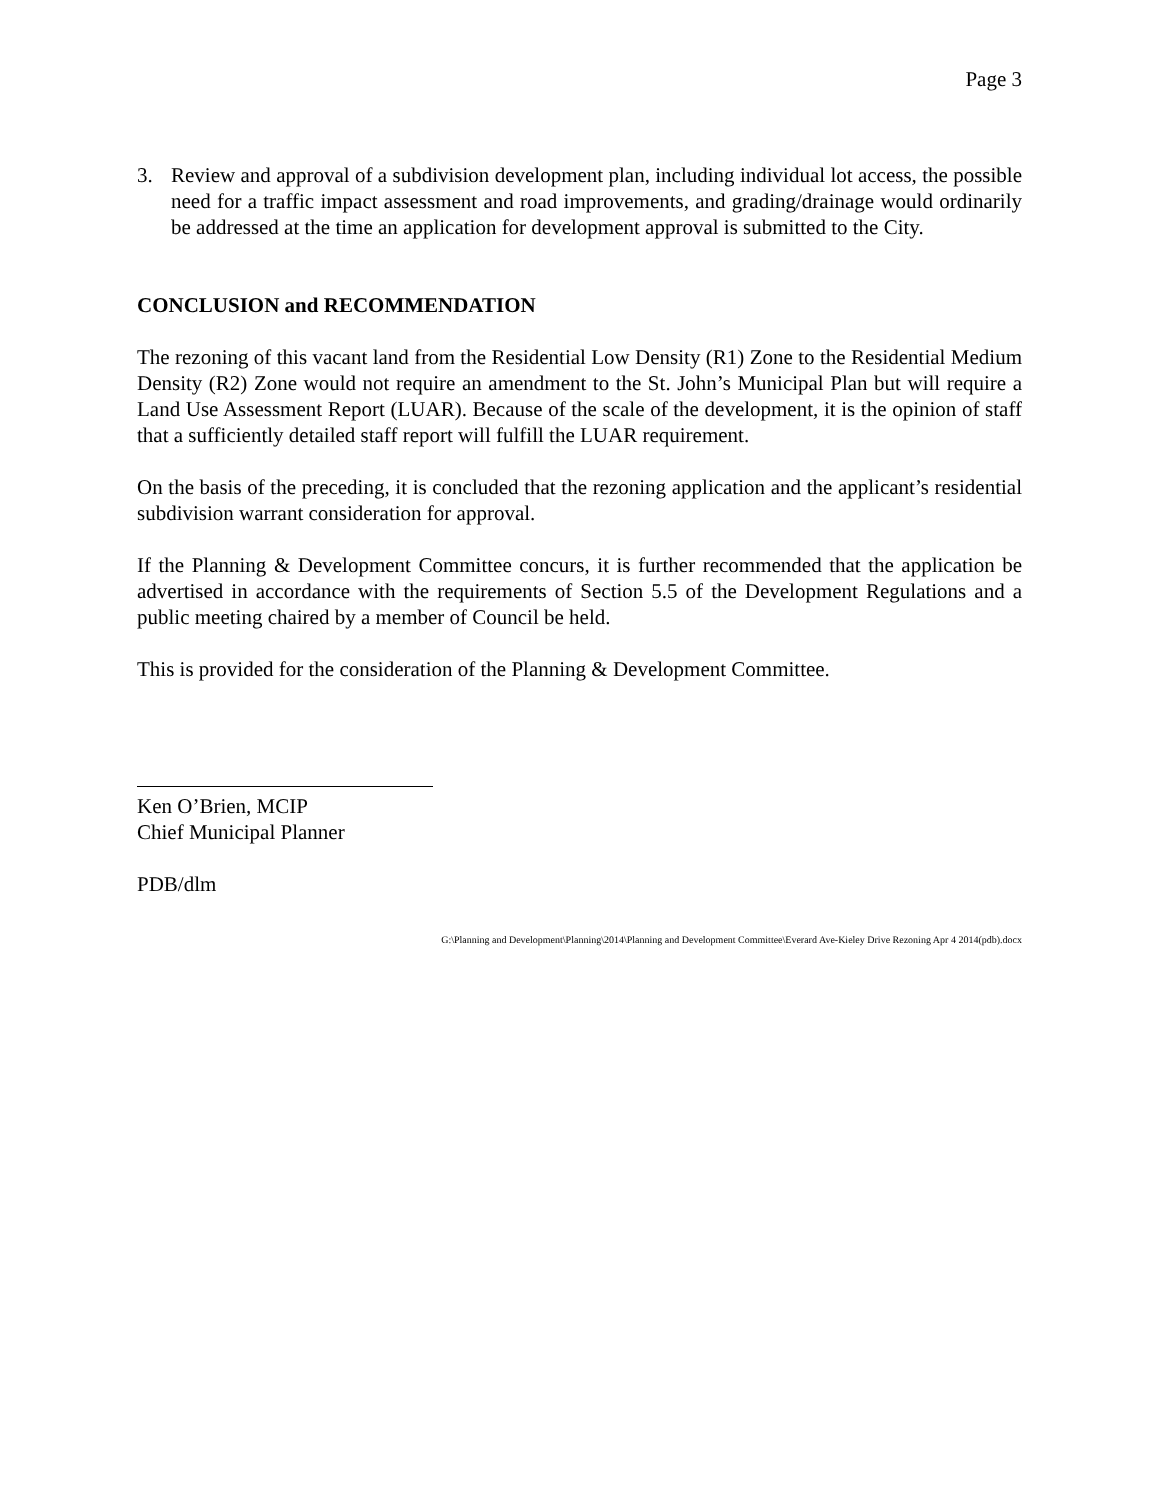Page 3
3. Review and approval of a subdivision development plan, including individual lot access, the possible need for a traffic impact assessment and road improvements, and grading/drainage would ordinarily be addressed at the time an application for development approval is submitted to the City.
CONCLUSION and RECOMMENDATION
The rezoning of this vacant land from the Residential Low Density (R1) Zone to the Residential Medium Density (R2) Zone would not require an amendment to the St. John’s Municipal Plan but will require a Land Use Assessment Report (LUAR). Because of the scale of the development, it is the opinion of staff that a sufficiently detailed staff report will fulfill the LUAR requirement.
On the basis of the preceding, it is concluded that the rezoning application and the applicant’s residential subdivision warrant consideration for approval.
If the Planning & Development Committee concurs, it is further recommended that the application be advertised in accordance with the requirements of Section 5.5 of the Development Regulations and a public meeting chaired by a member of Council be held.
This is provided for the consideration of the Planning & Development Committee.
Ken O’Brien, MCIP
Chief Municipal Planner
PDB/dlm
G:\Planning and Development\Planning\2014\Planning and Development Committee\Everard Ave-Kieley Drive Rezoning Apr 4 2014(pdb).docx